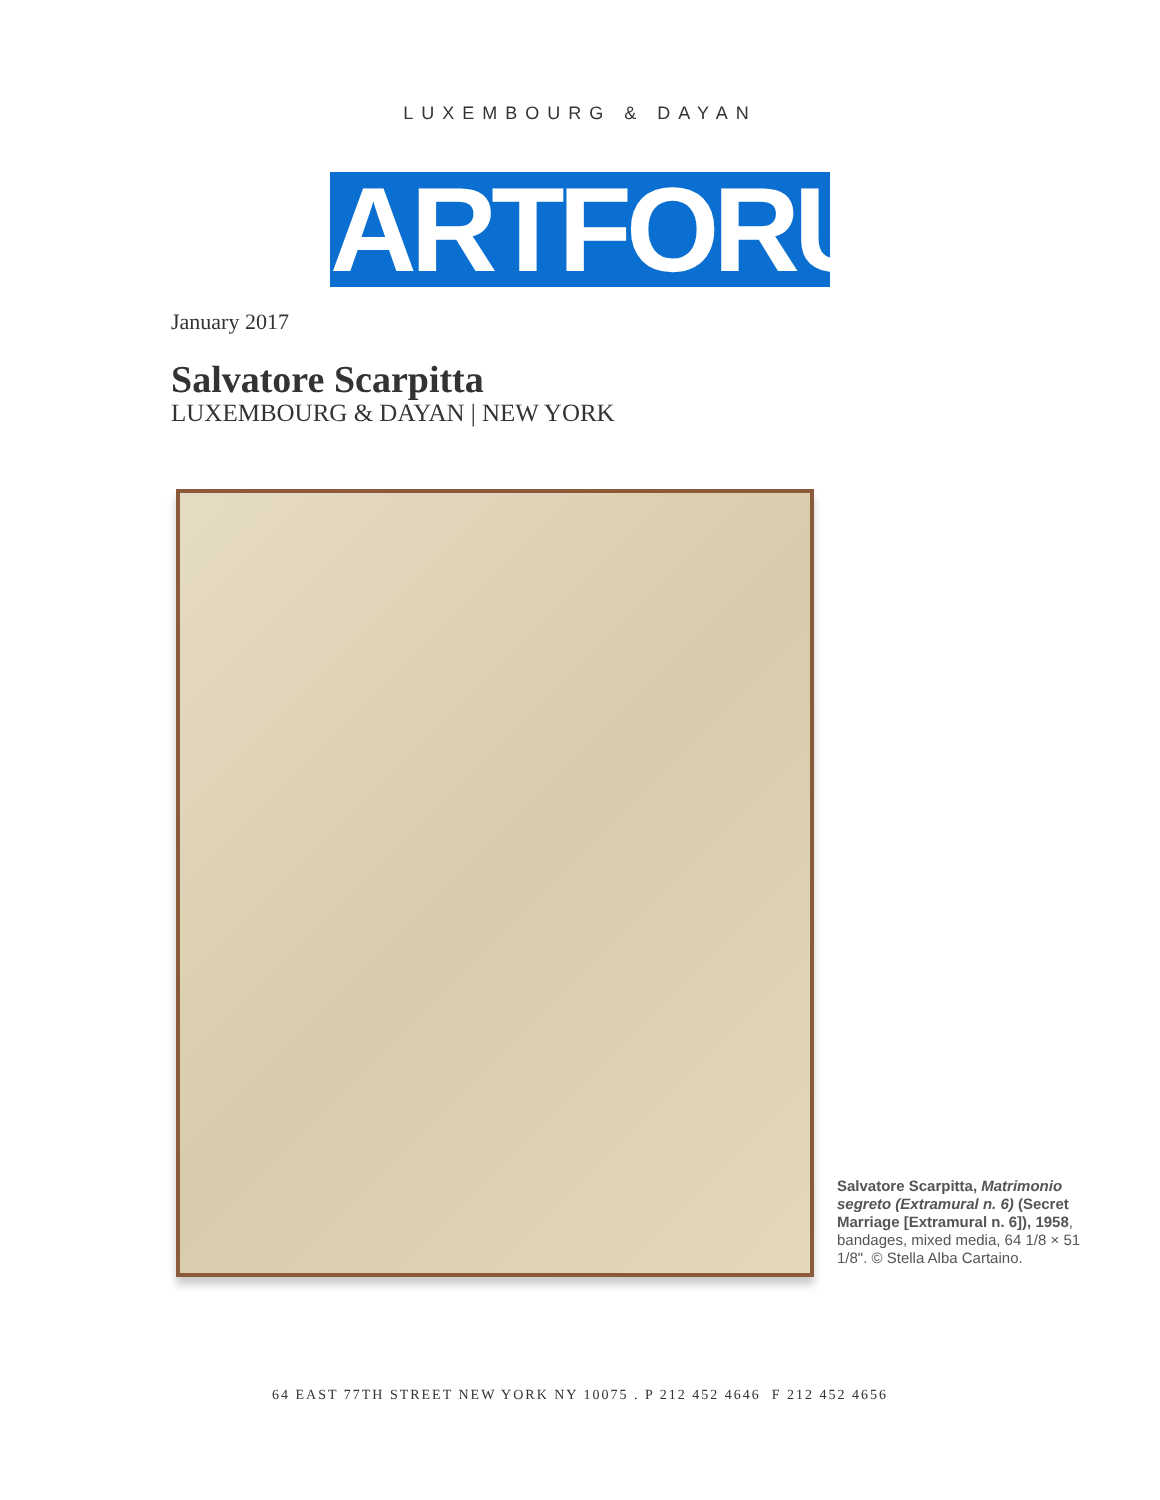LUXEMBOURG & DAYAN
ARTFORUM
January 2017
Salvatore Scarpitta
LUXEMBOURG & DAYAN | NEW YORK
Salvatore Scarpitta, Matrimonio segreto (Extramural n. 6) (Secret Marriage [Extramural n. 6]), 1958, bandages, mixed media, 64 1/8 × 51 1/8". © Stella Alba Cartaino.
64 EAST 77TH STREET NEW YORK NY 10075 . P 212 452 4646 F 212 452 4656